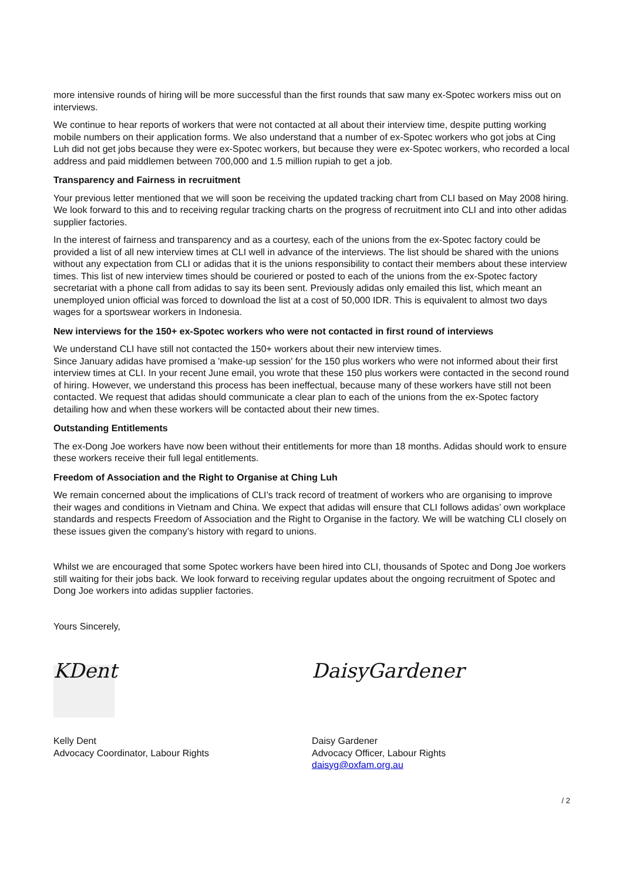more intensive rounds of hiring will be more successful than the first rounds that saw many ex-Spotec workers miss out on interviews.
We continue to hear reports of workers that were not contacted at all about their interview time, despite putting working mobile numbers on their application forms. We also understand that a number of ex-Spotec workers who got jobs at Cing Luh did not get jobs because they were ex-Spotec workers, but because they were ex-Spotec workers, who recorded a local address and paid middlemen between 700,000 and 1.5 million rupiah to get a job.
Transparency and Fairness in recruitment
Your previous letter mentioned that we will soon be receiving the updated tracking chart from CLI based on May 2008 hiring. We look forward to this and to receiving regular tracking charts on the progress of recruitment into CLI and into other adidas supplier factories.
In the interest of fairness and transparency and as a courtesy, each of the unions from the ex-Spotec factory could be provided a list of all new interview times at CLI well in advance of the interviews. The list should be shared with the unions without any expectation from CLI or adidas that it is the unions responsibility to contact their members about these interview times. This list of new interview times should be couriered or posted to each of the unions from the ex-Spotec factory secretariat with a phone call from adidas to say its been sent. Previously adidas only emailed this list, which meant an unemployed union official was forced to download the list at a cost of 50,000 IDR. This is equivalent to almost two days wages for a sportswear workers in Indonesia.
New interviews for the 150+ ex-Spotec workers who were not contacted in first round of interviews
We understand CLI have still not contacted the 150+ workers about their new interview times.
Since January adidas have promised a 'make-up session' for the 150 plus workers who were not informed about their first interview times at CLI. In your recent June email, you wrote that these 150 plus workers were contacted in the second round of hiring. However, we understand this process has been ineffectual, because many of these workers have still not been contacted. We request that adidas should communicate a clear plan to each of the unions from the ex-Spotec factory detailing how and when these workers will be contacted about their new times.
Outstanding Entitlements
The ex-Dong Joe workers have now been without their entitlements for more than 18 months. Adidas should work to ensure these workers receive their full legal entitlements.
Freedom of Association and the Right to Organise at Ching Luh
We remain concerned about the implications of CLI’s track record of treatment of workers who are organising to improve their wages and conditions in Vietnam and China. We expect that adidas will ensure that CLI follows adidas’ own workplace standards and respects Freedom of Association and the Right to Organise in the factory. We will be watching CLI closely on these issues given the company’s history with regard to unions.
Whilst we are encouraged that some Spotec workers have been hired into CLI, thousands of Spotec and Dong Joe workers still waiting for their jobs back. We look forward to receiving regular updates about the ongoing recruitment of Spotec and Dong Joe workers into adidas supplier factories.
Yours Sincerely,
KDent
Kelly Dent
Advocacy Coordinator, Labour Rights
DaisyGardener
Daisy Gardener
Advocacy Officer, Labour Rights
daisyg@oxfam.org.au
/ 2